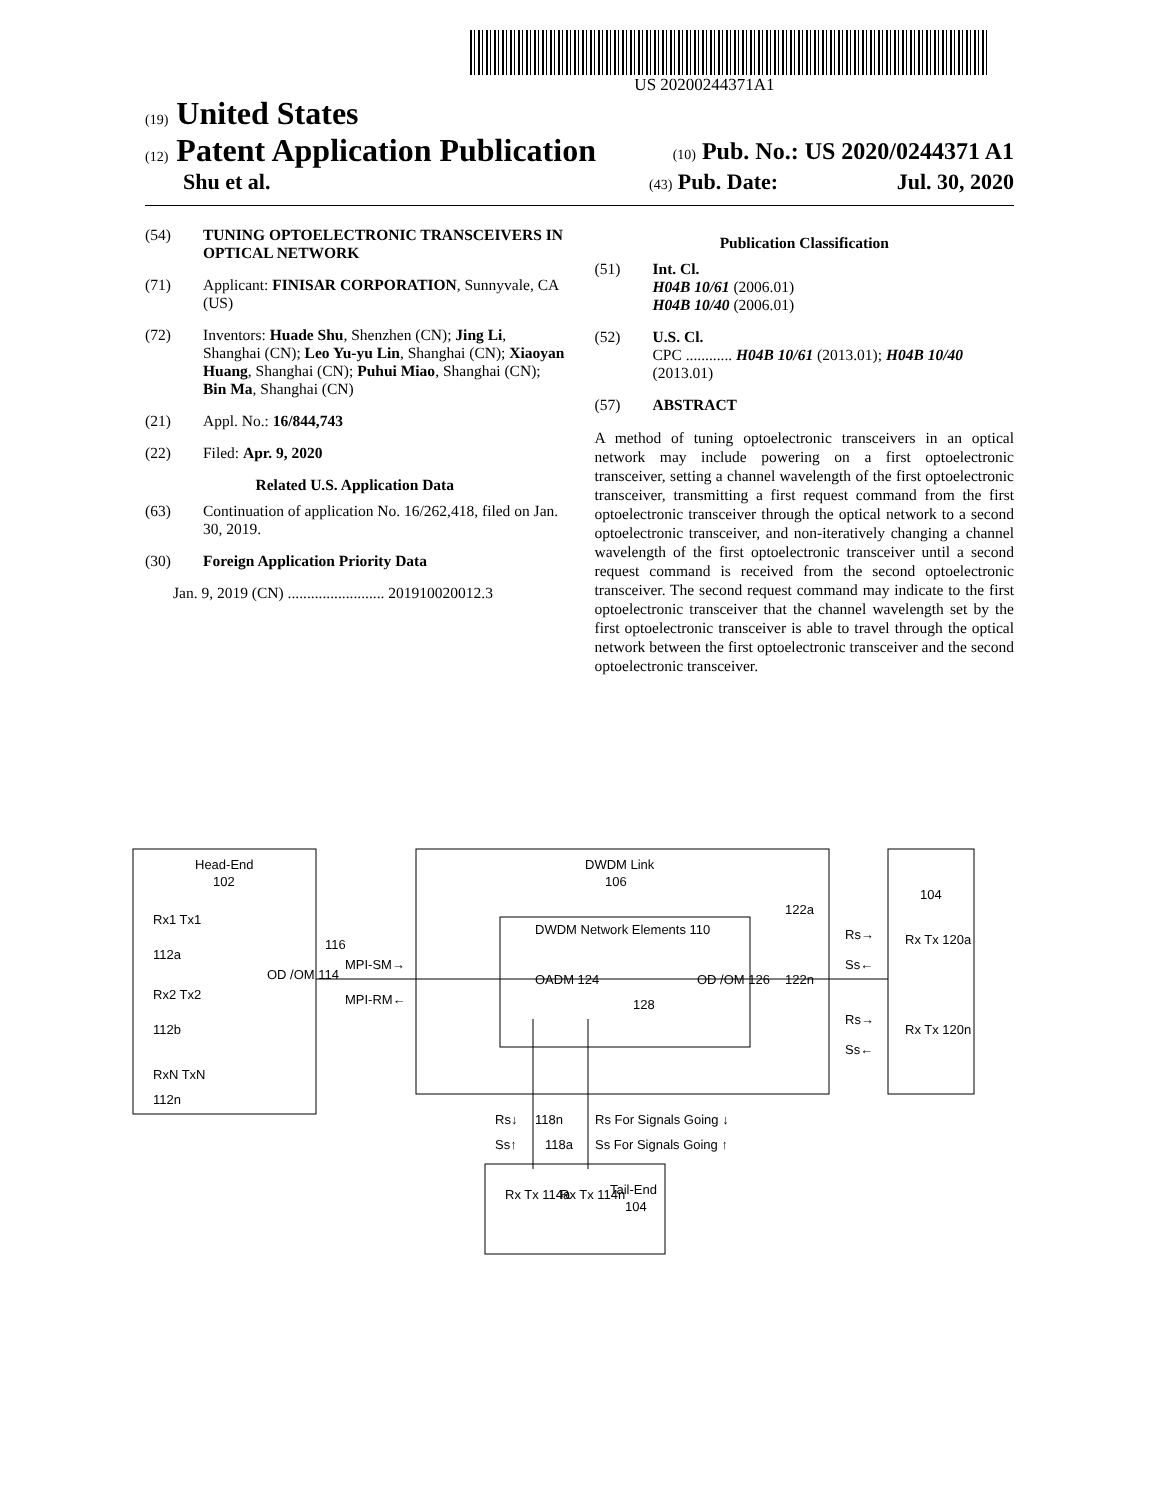US 20200244371A1
(19) United States
(12) Patent Application Publication
(10) Pub. No.: US 2020/0244371 A1
Shu et al.
(43) Pub. Date: Jul. 30, 2020
(54) TUNING OPTOELECTRONIC TRANSCEIVERS IN OPTICAL NETWORK
(71) Applicant: FINISAR CORPORATION, Sunnyvale, CA (US)
(72) Inventors: Huade Shu, Shenzhen (CN); Jing Li, Shanghai (CN); Leo Yu-yu Lin, Shanghai (CN); Xiaoyan Huang, Shanghai (CN); Puhui Miao, Shanghai (CN); Bin Ma, Shanghai (CN)
(21) Appl. No.: 16/844,743
(22) Filed: Apr. 9, 2020
Related U.S. Application Data
(63) Continuation of application No. 16/262,418, filed on Jan. 30, 2019.
(30) Foreign Application Priority Data
Jan. 9, 2019 (CN) ......................... 201910020012.3
Publication Classification
(51) Int. Cl.
H04B 10/61 (2006.01)
H04B 10/40 (2006.01)
(52) U.S. Cl.
CPC ............ H04B 10/61 (2013.01); H04B 10/40 (2013.01)
(57) ABSTRACT
A method of tuning optoelectronic transceivers in an optical network may include powering on a first optoelectronic transceiver, setting a channel wavelength of the first optoelectronic transceiver, transmitting a first request command from the first optoelectronic transceiver through the optical network to a second optoelectronic transceiver, and non-iteratively changing a channel wavelength of the first optoelectronic transceiver until a second request command is received from the second optoelectronic transceiver. The second request command may indicate to the first optoelectronic transceiver that the channel wavelength set by the first optoelectronic transceiver is able to travel through the optical network between the first optoelectronic transceiver and the second optoelectronic transceiver.
Head-End
102
Rx1 Tx1
112a
Rx2 Tx2
112b
RxN TxN
112n
OD /OM 114
116
MPI-SM→
MPI-RM←
DWDM Link
106
DWDM Network Elements 110
OADM 124
128
OD /OM 126
122a
122n
104
Rs→
Ss←
Rs→
Ss←
Rx Tx 120a
Rx Tx 120n
Rs↓
118n
Rs For Signals Going ↓
Ss↑
118a
Ss For Signals Going ↑
Rx Tx 114a
Rx Tx 114n
Tail-End
104